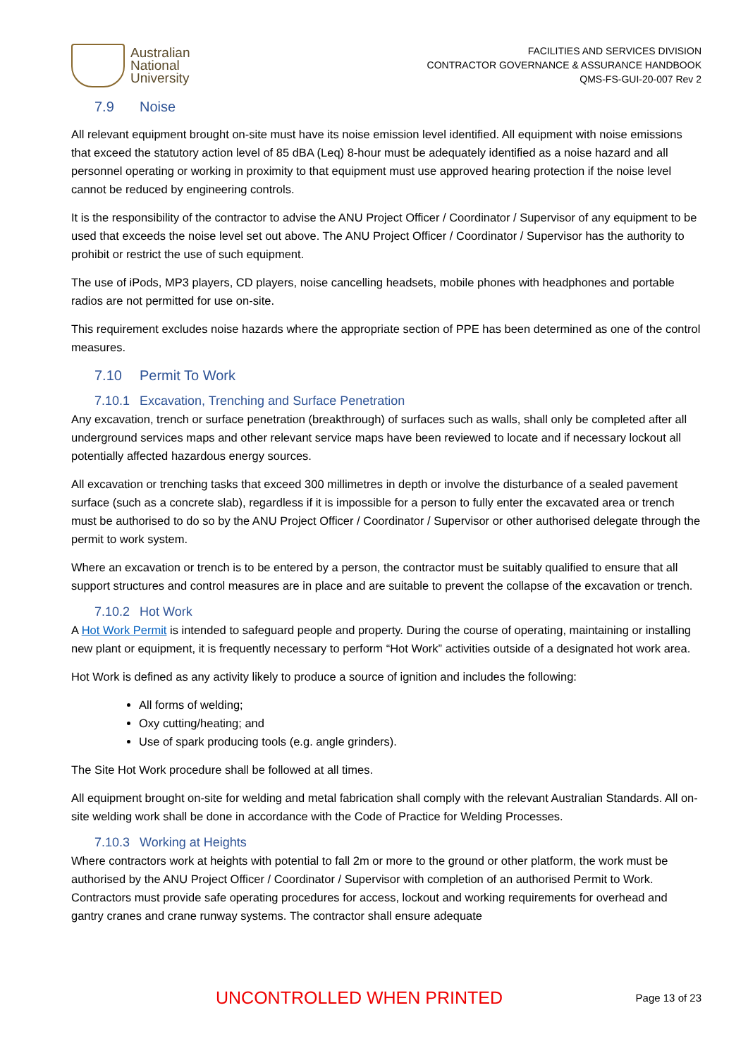Australian
National
University
FACILITIES AND SERVICES DIVISION
CONTRACTOR GOVERNANCE & ASSURANCE HANDBOOK
QMS-FS-GUI-20-007 Rev 2
7.9 Noise
All relevant equipment brought on-site must have its noise emission level identified. All equipment with noise emissions that exceed the statutory action level of 85 dBA (Leq) 8-hour must be adequately identified as a noise hazard and all personnel operating or working in proximity to that equipment must use approved hearing protection if the noise level cannot be reduced by engineering controls.
It is the responsibility of the contractor to advise the ANU Project Officer / Coordinator / Supervisor of any equipment to be used that exceeds the noise level set out above. The ANU Project Officer / Coordinator / Supervisor has the authority to prohibit or restrict the use of such equipment.
The use of iPods, MP3 players, CD players, noise cancelling headsets, mobile phones with headphones and portable radios are not permitted for use on-site.
This requirement excludes noise hazards where the appropriate section of PPE has been determined as one of the control measures.
7.10 Permit To Work
7.10.1 Excavation, Trenching and Surface Penetration
Any excavation, trench or surface penetration (breakthrough) of surfaces such as walls, shall only be completed after all underground services maps and other relevant service maps have been reviewed to locate and if necessary lockout all potentially affected hazardous energy sources.
All excavation or trenching tasks that exceed 300 millimetres in depth or involve the disturbance of a sealed pavement surface (such as a concrete slab), regardless if it is impossible for a person to fully enter the excavated area or trench must be authorised to do so by the ANU Project Officer / Coordinator / Supervisor or other authorised delegate through the permit to work system.
Where an excavation or trench is to be entered by a person, the contractor must be suitably qualified to ensure that all support structures and control measures are in place and are suitable to prevent the collapse of the excavation or trench.
7.10.2 Hot Work
A Hot Work Permit is intended to safeguard people and property. During the course of operating, maintaining or installing new plant or equipment, it is frequently necessary to perform “Hot Work” activities outside of a designated hot work area.
Hot Work is defined as any activity likely to produce a source of ignition and includes the following:
All forms of welding;
Oxy cutting/heating; and
Use of spark producing tools (e.g. angle grinders).
The Site Hot Work procedure shall be followed at all times.
All equipment brought on-site for welding and metal fabrication shall comply with the relevant Australian Standards. All on-site welding work shall be done in accordance with the Code of Practice for Welding Processes.
7.10.3 Working at Heights
Where contractors work at heights with potential to fall 2m or more to the ground or other platform, the work must be authorised by the ANU Project Officer / Coordinator / Supervisor with completion of an authorised Permit to Work. Contractors must provide safe operating procedures for access, lockout and working requirements for overhead and gantry cranes and crane runway systems. The contractor shall ensure adequate
UNCONTROLLED WHEN PRINTED
Page 13 of 23